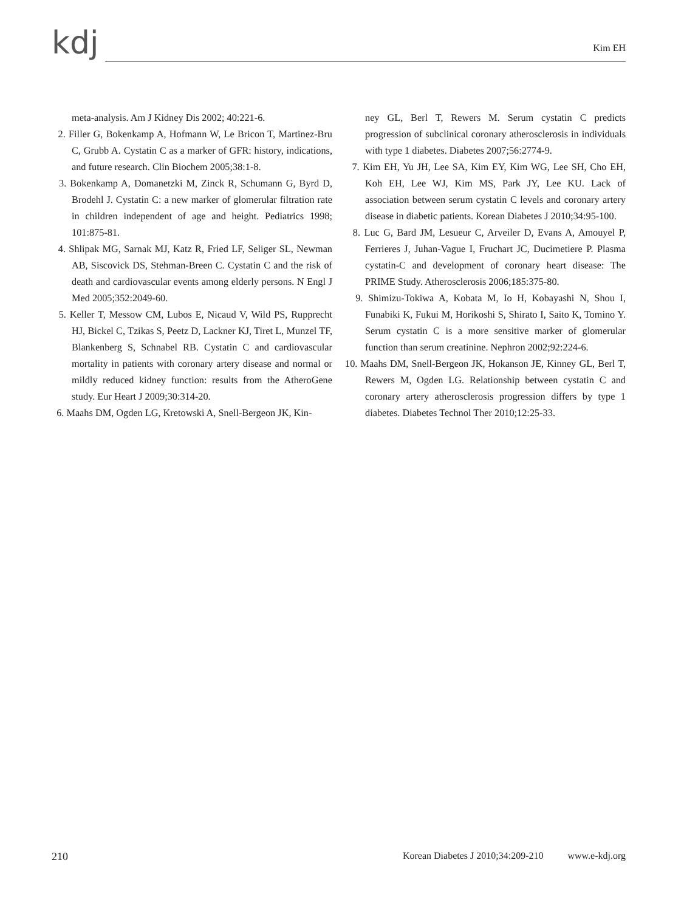kdj Kim EH
meta-analysis. Am J Kidney Dis 2002; 40:221-6.
2. Filler G, Bokenkamp A, Hofmann W, Le Bricon T, Martinez-Bru C, Grubb A. Cystatin C as a marker of GFR: history, indications, and future research. Clin Biochem 2005;38:1-8.
3. Bokenkamp A, Domanetzki M, Zinck R, Schumann G, Byrd D, Brodehl J. Cystatin C: a new marker of glomerular filtration rate in children independent of age and height. Pediatrics 1998; 101:875-81.
4. Shlipak MG, Sarnak MJ, Katz R, Fried LF, Seliger SL, Newman AB, Siscovick DS, Stehman-Breen C. Cystatin C and the risk of death and cardiovascular events among elderly persons. N Engl J Med 2005;352:2049-60.
5. Keller T, Messow CM, Lubos E, Nicaud V, Wild PS, Rupprecht HJ, Bickel C, Tzikas S, Peetz D, Lackner KJ, Tiret L, Munzel TF, Blankenberg S, Schnabel RB. Cystatin C and cardiovascular mortality in patients with coronary artery disease and normal or mildly reduced kidney function: results from the AtheroGene study. Eur Heart J 2009;30:314-20.
6. Maahs DM, Ogden LG, Kretowski A, Snell-Bergeon JK, Kin-
ney GL, Berl T, Rewers M. Serum cystatin C predicts progression of subclinical coronary atherosclerosis in individuals with type 1 diabetes. Diabetes 2007;56:2774-9.
7. Kim EH, Yu JH, Lee SA, Kim EY, Kim WG, Lee SH, Cho EH, Koh EH, Lee WJ, Kim MS, Park JY, Lee KU. Lack of association between serum cystatin C levels and coronary artery disease in diabetic patients. Korean Diabetes J 2010;34:95-100.
8. Luc G, Bard JM, Lesueur C, Arveiler D, Evans A, Amouyel P, Ferrieres J, Juhan-Vague I, Fruchart JC, Ducimetiere P. Plasma cystatin-C and development of coronary heart disease: The PRIME Study. Atherosclerosis 2006;185:375-80.
9. Shimizu-Tokiwa A, Kobata M, Io H, Kobayashi N, Shou I, Funabiki K, Fukui M, Horikoshi S, Shirato I, Saito K, Tomino Y. Serum cystatin C is a more sensitive marker of glomerular function than serum creatinine. Nephron 2002;92:224-6.
10. Maahs DM, Snell-Bergeon JK, Hokanson JE, Kinney GL, Berl T, Rewers M, Ogden LG. Relationship between cystatin C and coronary artery atherosclerosis progression differs by type 1 diabetes. Diabetes Technol Ther 2010;12:25-33.
210 Korean Diabetes J 2010;34:209-210 www.e-kdj.org